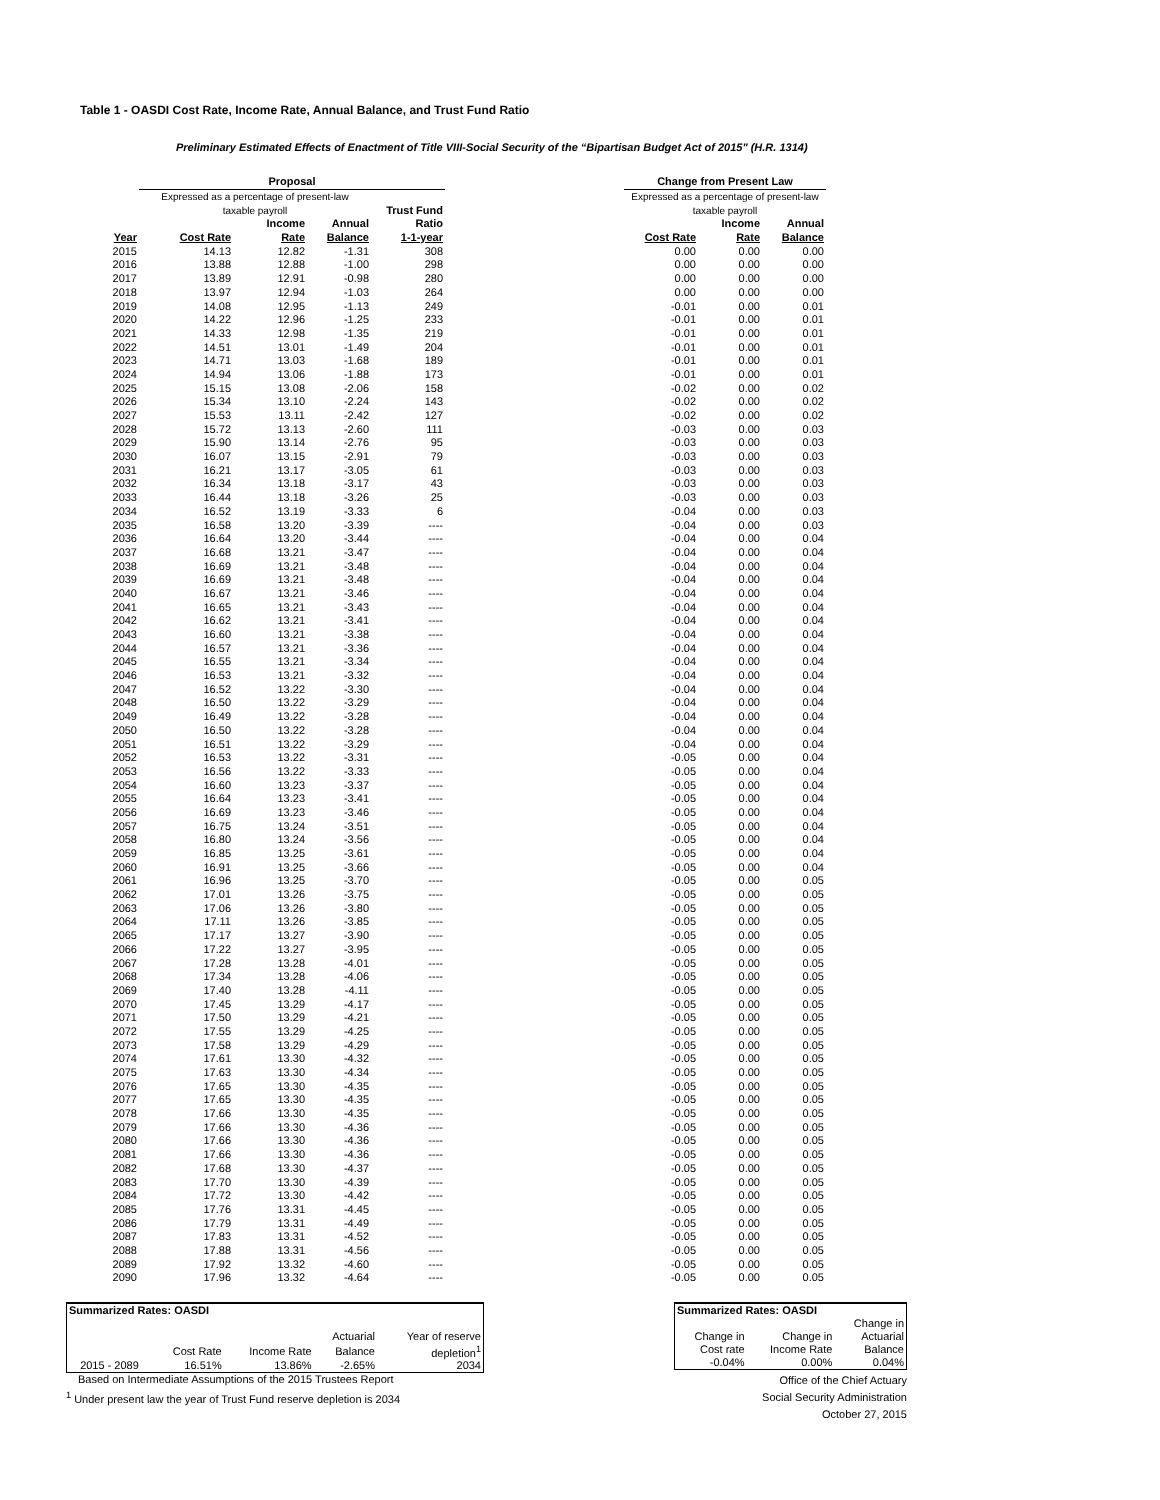Table 1 - OASDI Cost Rate, Income Rate, Annual Balance, and Trust Fund Ratio
Preliminary Estimated Effects of Enactment of Title VIII-Social Security of the “Bipartisan Budget Act of 2015" (H.R. 1314)
| | Proposal | | | | | Change from Present Law | | |
| --- | --- | --- | --- | --- | --- | --- | --- | --- |
| | Expressed as a percentage of present-law | | | | | Expressed as a percentage of present-law | | |
| | taxable payroll | | | Trust Fund | | taxable payroll | | |
| | | Income | Annual | Ratio | | | Income | Annual |
| Year | Cost Rate | Rate | Balance | 1-1-year | | Cost Rate | Rate | Balance |
| 2015 | 14.13 | 12.82 | -1.31 | 308 | | 0.00 | 0.00 | 0.00 |
| 2016 | 13.88 | 12.88 | -1.00 | 298 | | 0.00 | 0.00 | 0.00 |
| 2017 | 13.89 | 12.91 | -0.98 | 280 | | 0.00 | 0.00 | 0.00 |
| 2018 | 13.97 | 12.94 | -1.03 | 264 | | 0.00 | 0.00 | 0.00 |
| 2019 | 14.08 | 12.95 | -1.13 | 249 | | -0.01 | 0.00 | 0.01 |
| 2020 | 14.22 | 12.96 | -1.25 | 233 | | -0.01 | 0.00 | 0.01 |
| 2021 | 14.33 | 12.98 | -1.35 | 219 | | -0.01 | 0.00 | 0.01 |
| 2022 | 14.51 | 13.01 | -1.49 | 204 | | -0.01 | 0.00 | 0.01 |
| 2023 | 14.71 | 13.03 | -1.68 | 189 | | -0.01 | 0.00 | 0.01 |
| 2024 | 14.94 | 13.06 | -1.88 | 173 | | -0.01 | 0.00 | 0.01 |
| 2025 | 15.15 | 13.08 | -2.06 | 158 | | -0.02 | 0.00 | 0.02 |
| 2026 | 15.34 | 13.10 | -2.24 | 143 | | -0.02 | 0.00 | 0.02 |
| 2027 | 15.53 | 13.11 | -2.42 | 127 | | -0.02 | 0.00 | 0.02 |
| 2028 | 15.72 | 13.13 | -2.60 | 111 | | -0.03 | 0.00 | 0.03 |
| 2029 | 15.90 | 13.14 | -2.76 | 95 | | -0.03 | 0.00 | 0.03 |
| 2030 | 16.07 | 13.15 | -2.91 | 79 | | -0.03 | 0.00 | 0.03 |
| 2031 | 16.21 | 13.17 | -3.05 | 61 | | -0.03 | 0.00 | 0.03 |
| 2032 | 16.34 | 13.18 | -3.17 | 43 | | -0.03 | 0.00 | 0.03 |
| 2033 | 16.44 | 13.18 | -3.26 | 25 | | -0.03 | 0.00 | 0.03 |
| 2034 | 16.52 | 13.19 | -3.33 | 6 | | -0.04 | 0.00 | 0.03 |
| 2035 | 16.58 | 13.20 | -3.39 | ---- | | -0.04 | 0.00 | 0.03 |
| 2036 | 16.64 | 13.20 | -3.44 | ---- | | -0.04 | 0.00 | 0.04 |
| 2037 | 16.68 | 13.21 | -3.47 | ---- | | -0.04 | 0.00 | 0.04 |
| 2038 | 16.69 | 13.21 | -3.48 | ---- | | -0.04 | 0.00 | 0.04 |
| 2039 | 16.69 | 13.21 | -3.48 | ---- | | -0.04 | 0.00 | 0.04 |
| 2040 | 16.67 | 13.21 | -3.46 | ---- | | -0.04 | 0.00 | 0.04 |
| 2041 | 16.65 | 13.21 | -3.43 | ---- | | -0.04 | 0.00 | 0.04 |
| 2042 | 16.62 | 13.21 | -3.41 | ---- | | -0.04 | 0.00 | 0.04 |
| 2043 | 16.60 | 13.21 | -3.38 | ---- | | -0.04 | 0.00 | 0.04 |
| 2044 | 16.57 | 13.21 | -3.36 | ---- | | -0.04 | 0.00 | 0.04 |
| 2045 | 16.55 | 13.21 | -3.34 | ---- | | -0.04 | 0.00 | 0.04 |
| 2046 | 16.53 | 13.21 | -3.32 | ---- | | -0.04 | 0.00 | 0.04 |
| 2047 | 16.52 | 13.22 | -3.30 | ---- | | -0.04 | 0.00 | 0.04 |
| 2048 | 16.50 | 13.22 | -3.29 | ---- | | -0.04 | 0.00 | 0.04 |
| 2049 | 16.49 | 13.22 | -3.28 | ---- | | -0.04 | 0.00 | 0.04 |
| 2050 | 16.50 | 13.22 | -3.28 | ---- | | -0.04 | 0.00 | 0.04 |
| 2051 | 16.51 | 13.22 | -3.29 | ---- | | -0.04 | 0.00 | 0.04 |
| 2052 | 16.53 | 13.22 | -3.31 | ---- | | -0.05 | 0.00 | 0.04 |
| 2053 | 16.56 | 13.22 | -3.33 | ---- | | -0.05 | 0.00 | 0.04 |
| 2054 | 16.60 | 13.23 | -3.37 | ---- | | -0.05 | 0.00 | 0.04 |
| 2055 | 16.64 | 13.23 | -3.41 | ---- | | -0.05 | 0.00 | 0.04 |
| 2056 | 16.69 | 13.23 | -3.46 | ---- | | -0.05 | 0.00 | 0.04 |
| 2057 | 16.75 | 13.24 | -3.51 | ---- | | -0.05 | 0.00 | 0.04 |
| 2058 | 16.80 | 13.24 | -3.56 | ---- | | -0.05 | 0.00 | 0.04 |
| 2059 | 16.85 | 13.25 | -3.61 | ---- | | -0.05 | 0.00 | 0.04 |
| 2060 | 16.91 | 13.25 | -3.66 | ---- | | -0.05 | 0.00 | 0.04 |
| 2061 | 16.96 | 13.25 | -3.70 | ---- | | -0.05 | 0.00 | 0.05 |
| 2062 | 17.01 | 13.26 | -3.75 | ---- | | -0.05 | 0.00 | 0.05 |
| 2063 | 17.06 | 13.26 | -3.80 | ---- | | -0.05 | 0.00 | 0.05 |
| 2064 | 17.11 | 13.26 | -3.85 | ---- | | -0.05 | 0.00 | 0.05 |
| 2065 | 17.17 | 13.27 | -3.90 | ---- | | -0.05 | 0.00 | 0.05 |
| 2066 | 17.22 | 13.27 | -3.95 | ---- | | -0.05 | 0.00 | 0.05 |
| 2067 | 17.28 | 13.28 | -4.01 | ---- | | -0.05 | 0.00 | 0.05 |
| 2068 | 17.34 | 13.28 | -4.06 | ---- | | -0.05 | 0.00 | 0.05 |
| 2069 | 17.40 | 13.28 | -4.11 | ---- | | -0.05 | 0.00 | 0.05 |
| 2070 | 17.45 | 13.29 | -4.17 | ---- | | -0.05 | 0.00 | 0.05 |
| 2071 | 17.50 | 13.29 | -4.21 | ---- | | -0.05 | 0.00 | 0.05 |
| 2072 | 17.55 | 13.29 | -4.25 | ---- | | -0.05 | 0.00 | 0.05 |
| 2073 | 17.58 | 13.29 | -4.29 | ---- | | -0.05 | 0.00 | 0.05 |
| 2074 | 17.61 | 13.30 | -4.32 | ---- | | -0.05 | 0.00 | 0.05 |
| 2075 | 17.63 | 13.30 | -4.34 | ---- | | -0.05 | 0.00 | 0.05 |
| 2076 | 17.65 | 13.30 | -4.35 | ---- | | -0.05 | 0.00 | 0.05 |
| 2077 | 17.65 | 13.30 | -4.35 | ---- | | -0.05 | 0.00 | 0.05 |
| 2078 | 17.66 | 13.30 | -4.35 | ---- | | -0.05 | 0.00 | 0.05 |
| 2079 | 17.66 | 13.30 | -4.36 | ---- | | -0.05 | 0.00 | 0.05 |
| 2080 | 17.66 | 13.30 | -4.36 | ---- | | -0.05 | 0.00 | 0.05 |
| 2081 | 17.66 | 13.30 | -4.36 | ---- | | -0.05 | 0.00 | 0.05 |
| 2082 | 17.68 | 13.30 | -4.37 | ---- | | -0.05 | 0.00 | 0.05 |
| 2083 | 17.70 | 13.30 | -4.39 | ---- | | -0.05 | 0.00 | 0.05 |
| 2084 | 17.72 | 13.30 | -4.42 | ---- | | -0.05 | 0.00 | 0.05 |
| 2085 | 17.76 | 13.31 | -4.45 | ---- | | -0.05 | 0.00 | 0.05 |
| 2086 | 17.79 | 13.31 | -4.49 | ---- | | -0.05 | 0.00 | 0.05 |
| 2087 | 17.83 | 13.31 | -4.52 | ---- | | -0.05 | 0.00 | 0.05 |
| 2088 | 17.88 | 13.31 | -4.56 | ---- | | -0.05 | 0.00 | 0.05 |
| 2089 | 17.92 | 13.32 | -4.60 | ---- | | -0.05 | 0.00 | 0.05 |
| 2090 | 17.96 | 13.32 | -4.64 | ---- | | -0.05 | 0.00 | 0.05 |
| Summarized Rates: OASDI | | | | |
| | | | Actuarial | Year of reserve |
| | Cost Rate | Income Rate | Balance | depletion<sup>1</sup> |
| 2015 - 2089 | 16.51% | 13.86% | -2.65% | 2034 |
Based on Intermediate Assumptions of the 2015 Trustees Report
<sup>1</sup> Under present law the year of Trust Fund reserve depletion is 2034
| Summarized Rates: OASDI | | |
| | | Change in |
| Change in | Change in | Actuarial |
| Cost rate | Income Rate | Balance |
| -0.04% | 0.00% | 0.04% |
Office of the Chief Actuary
Social Security Administration
October 27, 2015